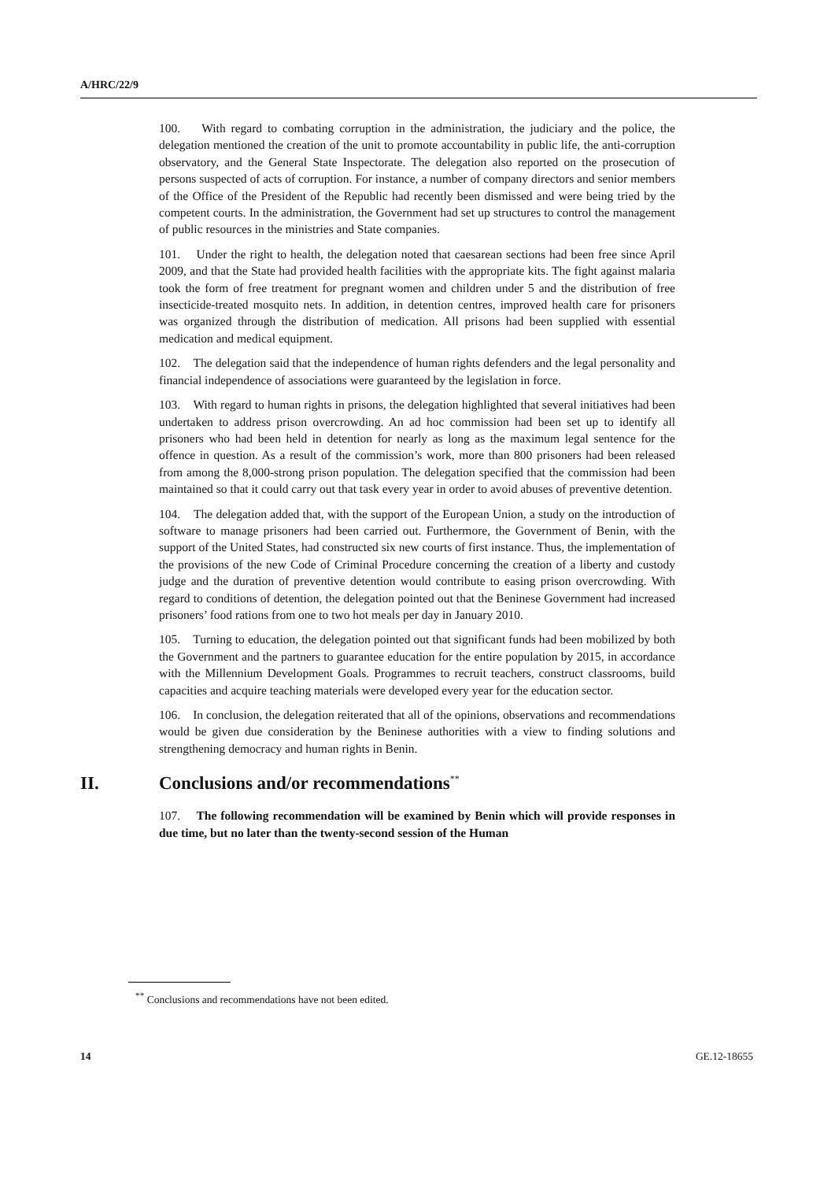A/HRC/22/9
100. With regard to combating corruption in the administration, the judiciary and the police, the delegation mentioned the creation of the unit to promote accountability in public life, the anti-corruption observatory, and the General State Inspectorate. The delegation also reported on the prosecution of persons suspected of acts of corruption. For instance, a number of company directors and senior members of the Office of the President of the Republic had recently been dismissed and were being tried by the competent courts. In the administration, the Government had set up structures to control the management of public resources in the ministries and State companies.
101. Under the right to health, the delegation noted that caesarean sections had been free since April 2009, and that the State had provided health facilities with the appropriate kits. The fight against malaria took the form of free treatment for pregnant women and children under 5 and the distribution of free insecticide-treated mosquito nets. In addition, in detention centres, improved health care for prisoners was organized through the distribution of medication. All prisons had been supplied with essential medication and medical equipment.
102. The delegation said that the independence of human rights defenders and the legal personality and financial independence of associations were guaranteed by the legislation in force.
103. With regard to human rights in prisons, the delegation highlighted that several initiatives had been undertaken to address prison overcrowding. An ad hoc commission had been set up to identify all prisoners who had been held in detention for nearly as long as the maximum legal sentence for the offence in question. As a result of the commission’s work, more than 800 prisoners had been released from among the 8,000-strong prison population. The delegation specified that the commission had been maintained so that it could carry out that task every year in order to avoid abuses of preventive detention.
104. The delegation added that, with the support of the European Union, a study on the introduction of software to manage prisoners had been carried out. Furthermore, the Government of Benin, with the support of the United States, had constructed six new courts of first instance. Thus, the implementation of the provisions of the new Code of Criminal Procedure concerning the creation of a liberty and custody judge and the duration of preventive detention would contribute to easing prison overcrowding. With regard to conditions of detention, the delegation pointed out that the Beninese Government had increased prisoners’ food rations from one to two hot meals per day in January 2010.
105. Turning to education, the delegation pointed out that significant funds had been mobilized by both the Government and the partners to guarantee education for the entire population by 2015, in accordance with the Millennium Development Goals. Programmes to recruit teachers, construct classrooms, build capacities and acquire teaching materials were developed every year for the education sector.
106. In conclusion, the delegation reiterated that all of the opinions, observations and recommendations would be given due consideration by the Beninese authorities with a view to finding solutions and strengthening democracy and human rights in Benin.
II. Conclusions and/or recommendations<sup>**</sup>
107. The following recommendation will be examined by Benin which will provide responses in due time, but no later than the twenty-second session of the Human
<sup>**</sup> Conclusions and recommendations have not been edited.
14 GE.12-18655